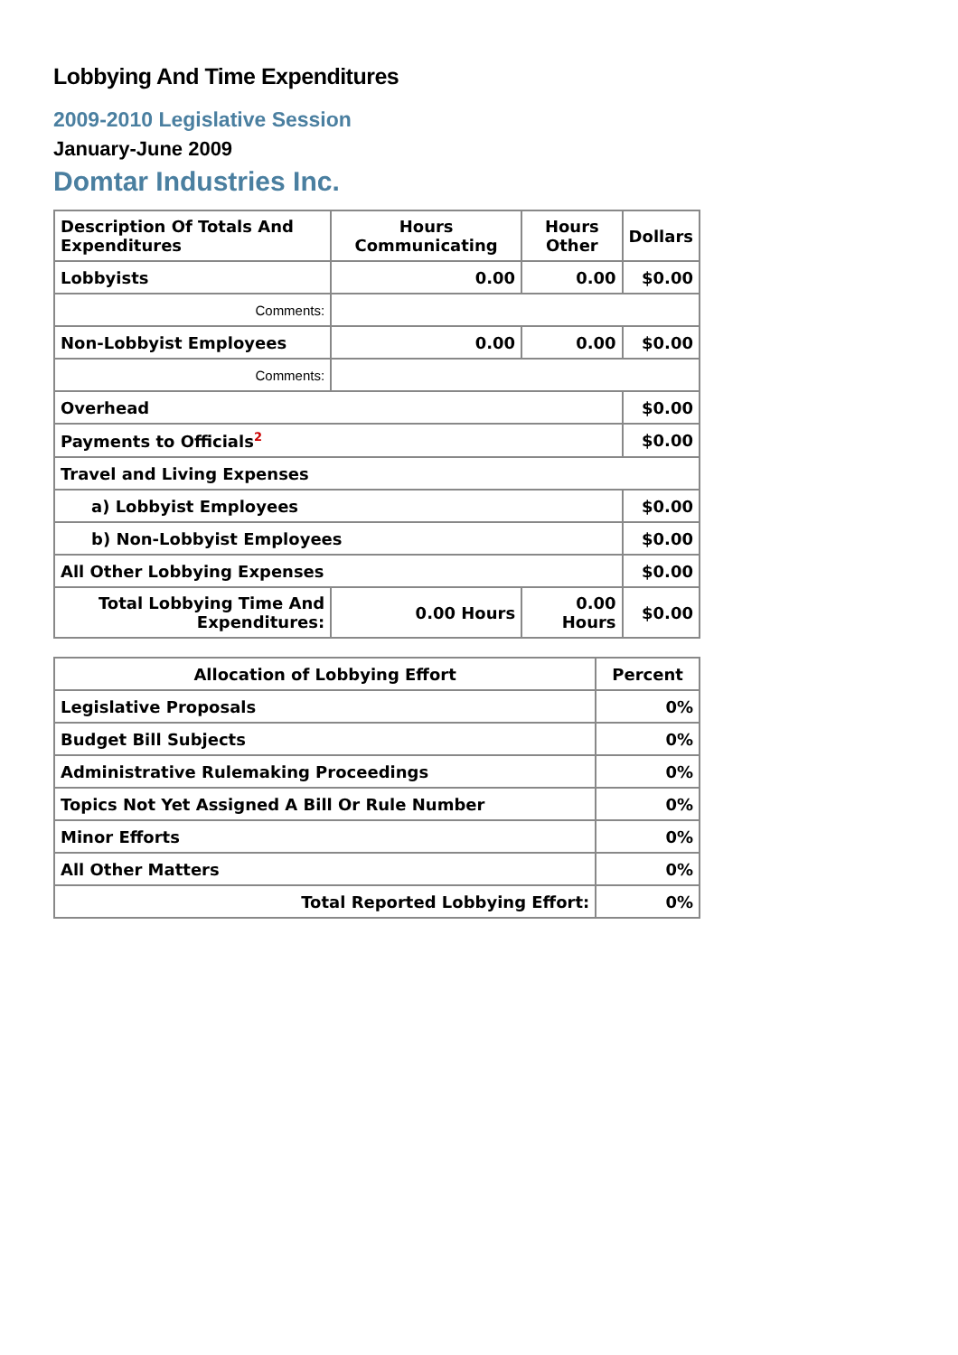Lobbying And Time Expenditures
2009-2010 Legislative Session
January-June 2009
Domtar Industries Inc.
| Description Of Totals And Expenditures | Hours Communicating | Hours Other | Dollars |
| --- | --- | --- | --- |
| Lobbyists | 0.00 | 0.00 | $0.00 |
| Comments: | | | |
| Non-Lobbyist Employees | 0.00 | 0.00 | $0.00 |
| Comments: | | | |
| Overhead | | | $0.00 |
| Payments to Officials<sup>2</sup> | | | $0.00 |
| Travel and Living Expenses | | | |
| a) Lobbyist Employees | | | $0.00 |
| b) Non-Lobbyist Employees | | | $0.00 |
| All Other Lobbying Expenses | | | $0.00 |
| Total Lobbying Time And Expenditures: | 0.00 Hours | 0.00 Hours | $0.00 |
| Allocation of Lobbying Effort | Percent |
| --- | --- |
| Legislative Proposals | 0% |
| Budget Bill Subjects | 0% |
| Administrative Rulemaking Proceedings | 0% |
| Topics Not Yet Assigned A Bill Or Rule Number | 0% |
| Minor Efforts | 0% |
| All Other Matters | 0% |
| Total Reported Lobbying Effort: | 0% |